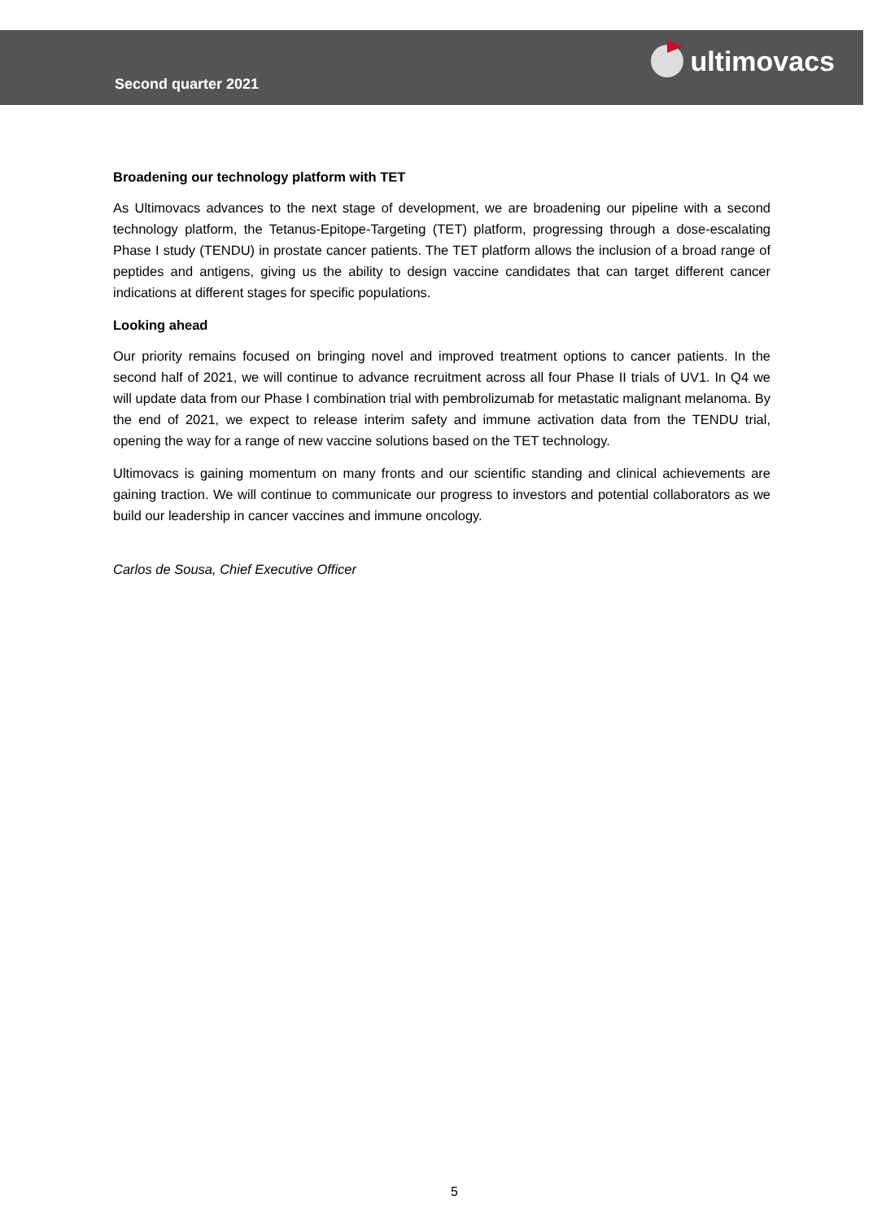Second quarter 2021
ultimovacs
Broadening our technology platform with TET
As Ultimovacs advances to the next stage of development, we are broadening our pipeline with a second technology platform, the Tetanus-Epitope-Targeting (TET) platform, progressing through a dose-escalating Phase I study (TENDU) in prostate cancer patients. The TET platform allows the inclusion of a broad range of peptides and antigens, giving us the ability to design vaccine candidates that can target different cancer indications at different stages for specific populations.
Looking ahead
Our priority remains focused on bringing novel and improved treatment options to cancer patients. In the second half of 2021, we will continue to advance recruitment across all four Phase II trials of UV1. In Q4 we will update data from our Phase I combination trial with pembrolizumab for metastatic malignant melanoma. By the end of 2021, we expect to release interim safety and immune activation data from the TENDU trial, opening the way for a range of new vaccine solutions based on the TET technology.
Ultimovacs is gaining momentum on many fronts and our scientific standing and clinical achievements are gaining traction. We will continue to communicate our progress to investors and potential collaborators as we build our leadership in cancer vaccines and immune oncology.
Carlos de Sousa, Chief Executive Officer
5